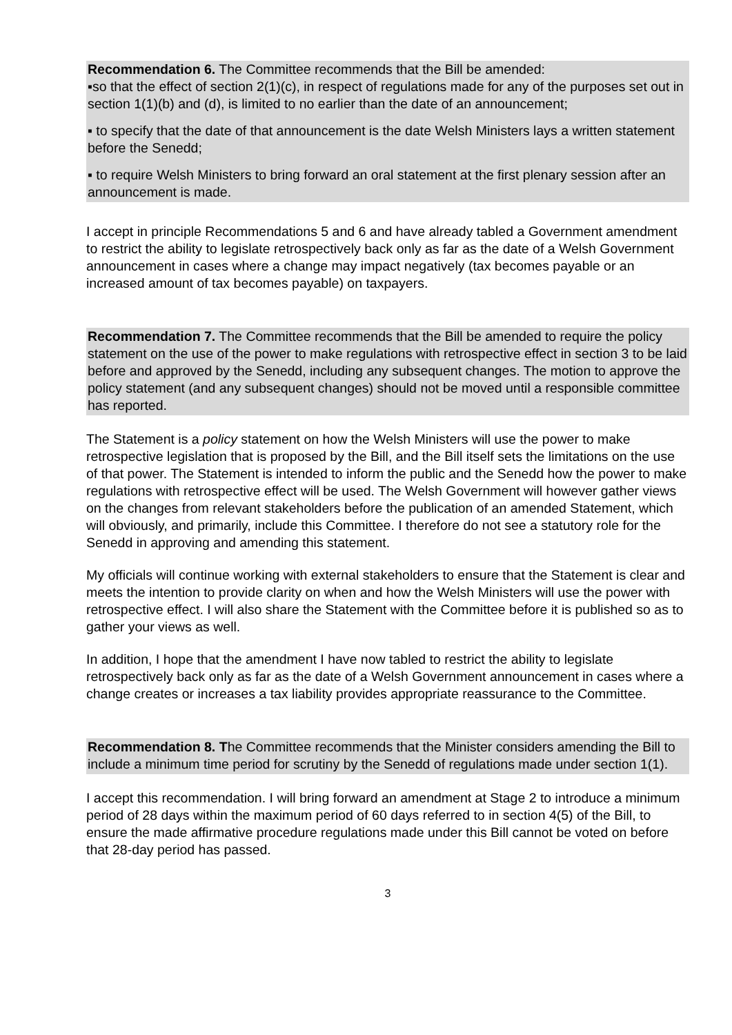Recommendation 6. The Committee recommends that the Bill be amended:
▪so that the effect of section 2(1)(c), in respect of regulations made for any of the purposes set out in section 1(1)(b) and (d), is limited to no earlier than the date of an announcement;
▪ to specify that the date of that announcement is the date Welsh Ministers lays a written statement before the Senedd;
▪ to require Welsh Ministers to bring forward an oral statement at the first plenary session after an announcement is made.
I accept in principle Recommendations 5 and 6 and have already tabled a Government amendment to restrict the ability to legislate retrospectively back only as far as the date of a Welsh Government announcement in cases where a change may impact negatively (tax becomes payable or an increased amount of tax becomes payable) on taxpayers.
Recommendation 7. The Committee recommends that the Bill be amended to require the policy statement on the use of the power to make regulations with retrospective effect in section 3 to be laid before and approved by the Senedd, including any subsequent changes. The motion to approve the policy statement (and any subsequent changes) should not be moved until a responsible committee has reported.
The Statement is a policy statement on how the Welsh Ministers will use the power to make retrospective legislation that is proposed by the Bill, and the Bill itself sets the limitations on the use of that power. The Statement is intended to inform the public and the Senedd how the power to make regulations with retrospective effect will be used. The Welsh Government will however gather views on the changes from relevant stakeholders before the publication of an amended Statement, which will obviously, and primarily, include this Committee. I therefore do not see a statutory role for the Senedd in approving and amending this statement.
My officials will continue working with external stakeholders to ensure that the Statement is clear and meets the intention to provide clarity on when and how the Welsh Ministers will use the power with retrospective effect. I will also share the Statement with the Committee before it is published so as to gather your views as well.
In addition, I hope that the amendment I have now tabled to restrict the ability to legislate retrospectively back only as far as the date of a Welsh Government announcement in cases where a change creates or increases a tax liability provides appropriate reassurance to the Committee.
Recommendation 8. The Committee recommends that the Minister considers amending the Bill to include a minimum time period for scrutiny by the Senedd of regulations made under section 1(1).
I accept this recommendation. I will bring forward an amendment at Stage 2 to introduce a minimum period of 28 days within the maximum period of 60 days referred to in section 4(5) of the Bill, to ensure the made affirmative procedure regulations made under this Bill cannot be voted on before that 28-day period has passed.
3